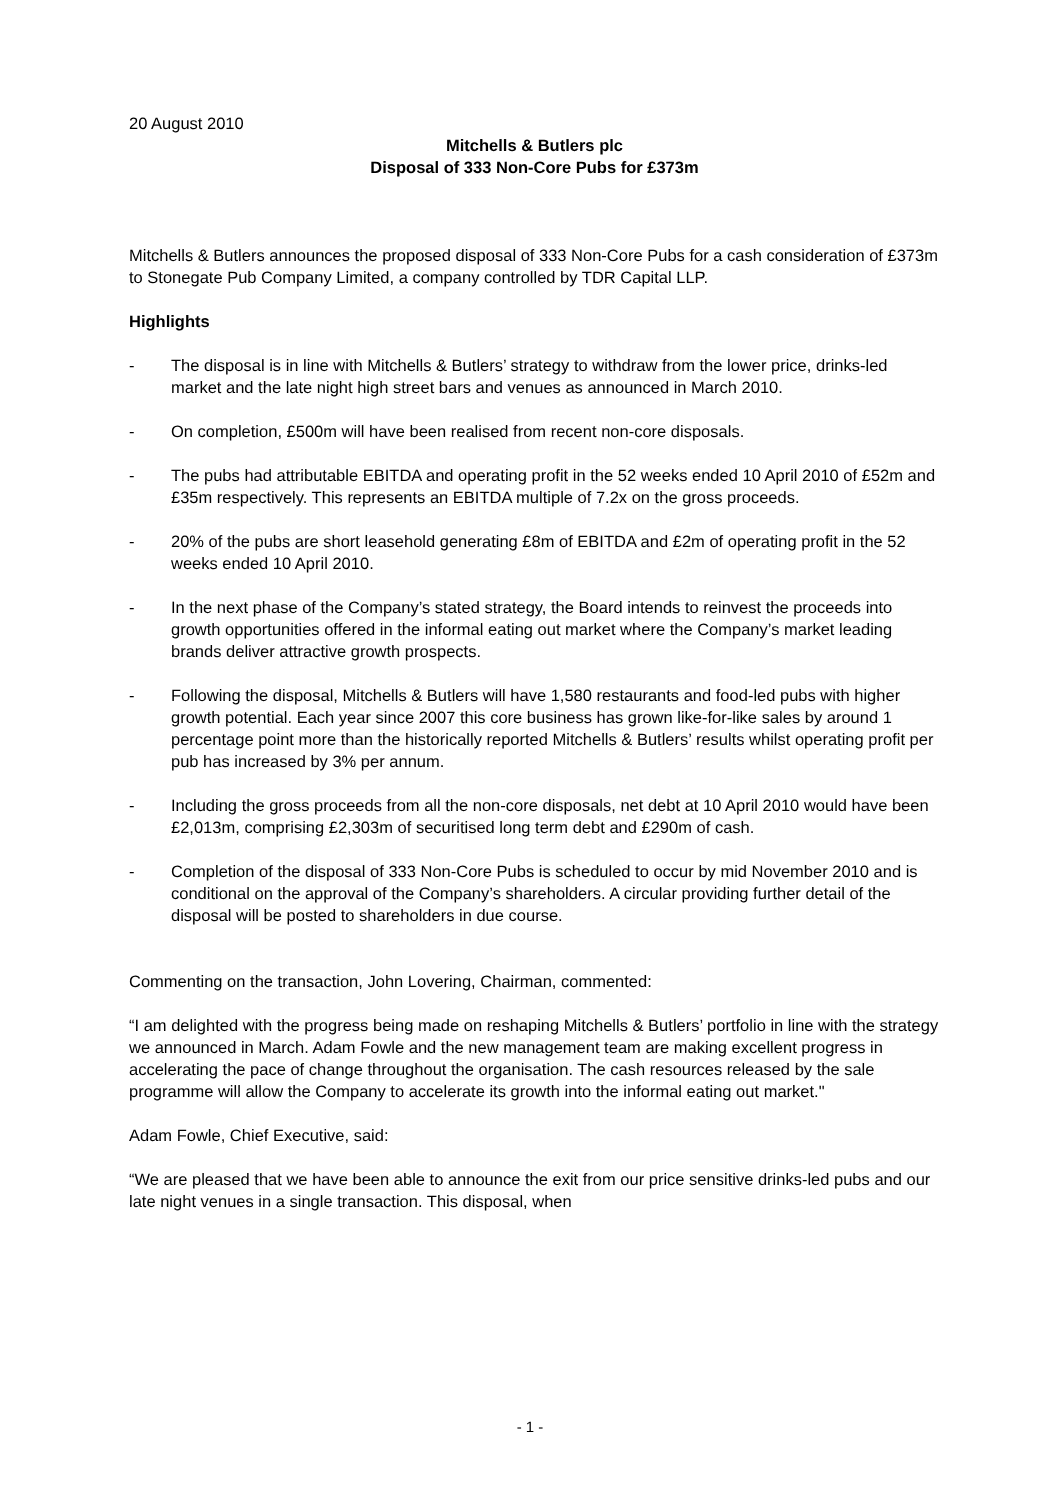20 August 2010
Mitchells & Butlers plc
Disposal of 333 Non-Core Pubs for £373m
Mitchells & Butlers announces the proposed disposal of 333 Non-Core Pubs for a cash consideration of £373m to Stonegate Pub Company Limited, a company controlled by TDR Capital LLP.
Highlights
- The disposal is in line with Mitchells & Butlers’ strategy to withdraw from the lower price, drinks-led market and the late night high street bars and venues as announced in March 2010.
- On completion, £500m will have been realised from recent non-core disposals.
- The pubs had attributable EBITDA and operating profit in the 52 weeks ended 10 April 2010 of £52m and £35m respectively. This represents an EBITDA multiple of 7.2x on the gross proceeds.
- 20% of the pubs are short leasehold generating £8m of EBITDA and £2m of operating profit in the 52 weeks ended 10 April 2010.
- In the next phase of the Company’s stated strategy, the Board intends to reinvest the proceeds into growth opportunities offered in the informal eating out market where the Company’s market leading brands deliver attractive growth prospects.
- Following the disposal, Mitchells & Butlers will have 1,580 restaurants and food-led pubs with higher growth potential. Each year since 2007 this core business has grown like-for-like sales by around 1 percentage point more than the historically reported Mitchells & Butlers’ results whilst operating profit per pub has increased by 3% per annum.
- Including the gross proceeds from all the non-core disposals, net debt at 10 April 2010 would have been £2,013m, comprising £2,303m of securitised long term debt and £290m of cash.
- Completion of the disposal of 333 Non-Core Pubs is scheduled to occur by mid November 2010 and is conditional on the approval of the Company’s shareholders. A circular providing further detail of the disposal will be posted to shareholders in due course.
Commenting on the transaction, John Lovering, Chairman, commented:
“I am delighted with the progress being made on reshaping Mitchells & Butlers’ portfolio in line with the strategy we announced in March. Adam Fowle and the new management team are making excellent progress in accelerating the pace of change throughout the organisation. The cash resources released by the sale programme will allow the Company to accelerate its growth into the informal eating out market."
Adam Fowle, Chief Executive, said:
“We are pleased that we have been able to announce the exit from our price sensitive drinks-led pubs and our late night venues in a single transaction. This disposal, when
- 1 -